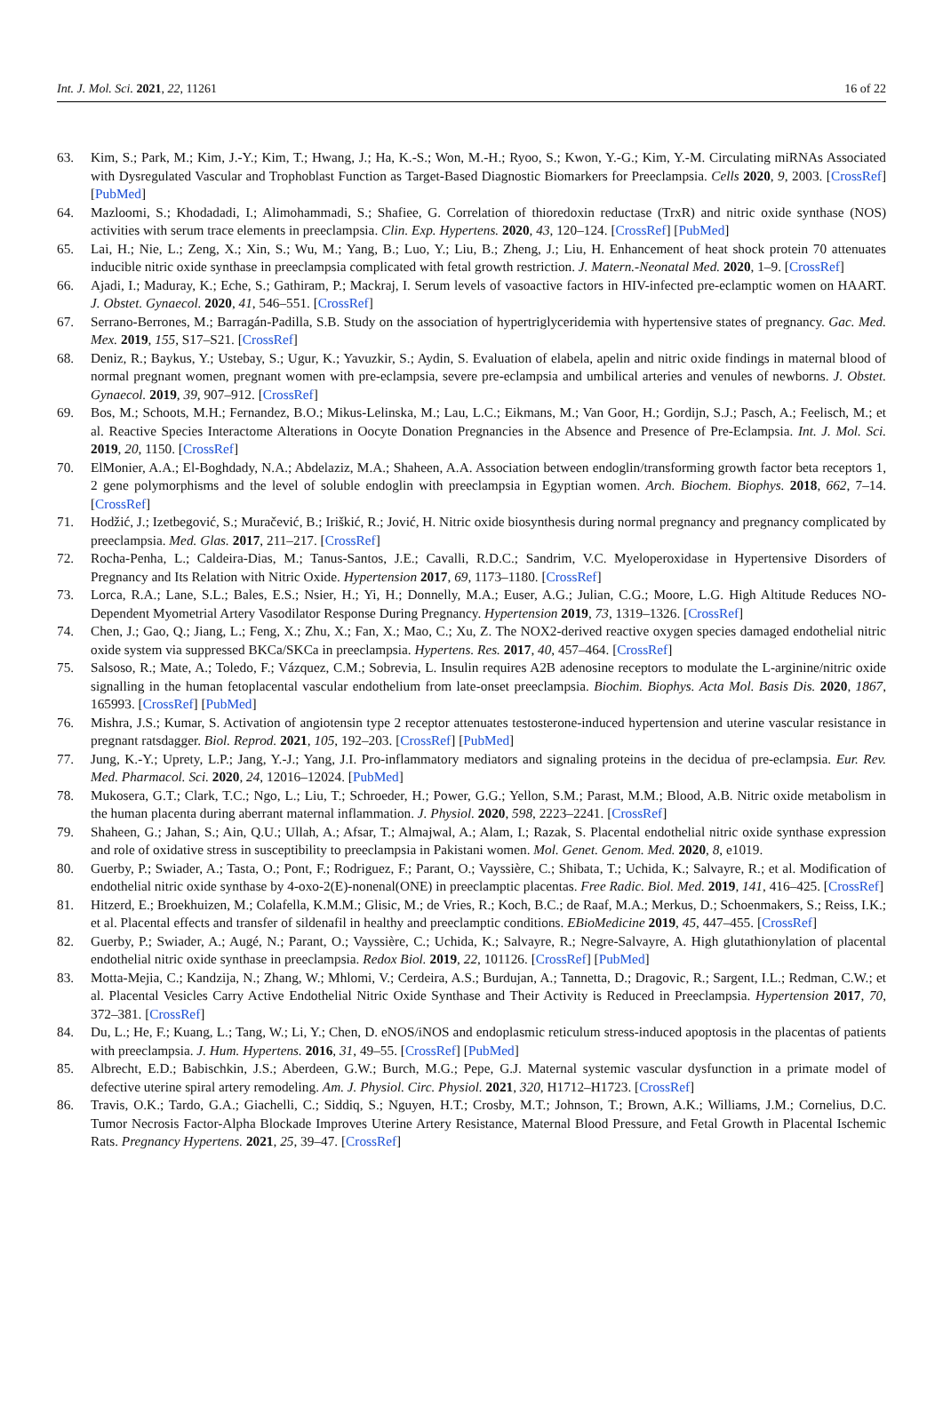Int. J. Mol. Sci. 2021, 22, 11261 16 of 22
63. Kim, S.; Park, M.; Kim, J.-Y.; Kim, T.; Hwang, J.; Ha, K.-S.; Won, M.-H.; Ryoo, S.; Kwon, Y.-G.; Kim, Y.-M. Circulating miRNAs Associated with Dysregulated Vascular and Trophoblast Function as Target-Based Diagnostic Biomarkers for Preeclampsia. Cells 2020, 9, 2003. [CrossRef] [PubMed]
64. Mazloomi, S.; Khodadadi, I.; Alimohammadi, S.; Shafiee, G. Correlation of thioredoxin reductase (TrxR) and nitric oxide synthase (NOS) activities with serum trace elements in preeclampsia. Clin. Exp. Hypertens. 2020, 43, 120–124. [CrossRef] [PubMed]
65. Lai, H.; Nie, L.; Zeng, X.; Xin, S.; Wu, M.; Yang, B.; Luo, Y.; Liu, B.; Zheng, J.; Liu, H. Enhancement of heat shock protein 70 attenuates inducible nitric oxide synthase in preeclampsia complicated with fetal growth restriction. J. Matern.-Neonatal Med. 2020, 1–9. [CrossRef]
66. Ajadi, I.; Maduray, K.; Eche, S.; Gathiram, P.; Mackraj, I. Serum levels of vasoactive factors in HIV-infected pre-eclamptic women on HAART. J. Obstet. Gynaecol. 2020, 41, 546–551. [CrossRef]
67. Serrano-Berrones, M.; Barragán-Padilla, S.B. Study on the association of hypertriglyceridemia with hypertensive states of pregnancy. Gac. Med. Mex. 2019, 155, S17–S21. [CrossRef]
68. Deniz, R.; Baykus, Y.; Ustebay, S.; Ugur, K.; Yavuzkir, S.; Aydin, S. Evaluation of elabela, apelin and nitric oxide findings in maternal blood of normal pregnant women, pregnant women with pre-eclampsia, severe pre-eclampsia and umbilical arteries and venules of newborns. J. Obstet. Gynaecol. 2019, 39, 907–912. [CrossRef]
69. Bos, M.; Schoots, M.H.; Fernandez, B.O.; Mikus-Lelinska, M.; Lau, L.C.; Eikmans, M.; Van Goor, H.; Gordijn, S.J.; Pasch, A.; Feelisch, M.; et al. Reactive Species Interactome Alterations in Oocyte Donation Pregnancies in the Absence and Presence of Pre-Eclampsia. Int. J. Mol. Sci. 2019, 20, 1150. [CrossRef]
70. ElMonier, A.A.; El-Boghdady, N.A.; Abdelaziz, M.A.; Shaheen, A.A. Association between endoglin/transforming growth factor beta receptors 1, 2 gene polymorphisms and the level of soluble endoglin with preeclampsia in Egyptian women. Arch. Biochem. Biophys. 2018, 662, 7–14. [CrossRef]
71. Hodžić, J.; Izetbegović, S.; Muračević, B.; Iriškić, R.; Jović, H. Nitric oxide biosynthesis during normal pregnancy and pregnancy complicated by preeclampsia. Med. Glas. 2017, 211–217. [CrossRef]
72. Rocha-Penha, L.; Caldeira-Dias, M.; Tanus-Santos, J.E.; Cavalli, R.D.C.; Sandrim, V.C. Myeloperoxidase in Hypertensive Disorders of Pregnancy and Its Relation with Nitric Oxide. Hypertension 2017, 69, 1173–1180. [CrossRef]
73. Lorca, R.A.; Lane, S.L.; Bales, E.S.; Nsier, H.; Yi, H.; Donnelly, M.A.; Euser, A.G.; Julian, C.G.; Moore, L.G. High Altitude Reduces NO-Dependent Myometrial Artery Vasodilator Response During Pregnancy. Hypertension 2019, 73, 1319–1326. [CrossRef]
74. Chen, J.; Gao, Q.; Jiang, L.; Feng, X.; Zhu, X.; Fan, X.; Mao, C.; Xu, Z. The NOX2-derived reactive oxygen species damaged endothelial nitric oxide system via suppressed BKCa/SKCa in preeclampsia. Hypertens. Res. 2017, 40, 457–464. [CrossRef]
75. Salsoso, R.; Mate, A.; Toledo, F.; Vázquez, C.M.; Sobrevia, L. Insulin requires A2B adenosine receptors to modulate the L-arginine/nitric oxide signalling in the human fetoplacental vascular endothelium from late-onset preeclampsia. Biochim. Biophys. Acta Mol. Basis Dis. 2020, 1867, 165993. [CrossRef] [PubMed]
76. Mishra, J.S.; Kumar, S. Activation of angiotensin type 2 receptor attenuates testosterone-induced hypertension and uterine vascular resistance in pregnant ratsdagger. Biol. Reprod. 2021, 105, 192–203. [CrossRef] [PubMed]
77. Jung, K.-Y.; Uprety, L.P.; Jang, Y.-J.; Yang, J.I. Pro-inflammatory mediators and signaling proteins in the decidua of pre-eclampsia. Eur. Rev. Med. Pharmacol. Sci. 2020, 24, 12016–12024. [PubMed]
78. Mukosera, G.T.; Clark, T.C.; Ngo, L.; Liu, T.; Schroeder, H.; Power, G.G.; Yellon, S.M.; Parast, M.M.; Blood, A.B. Nitric oxide metabolism in the human placenta during aberrant maternal inflammation. J. Physiol. 2020, 598, 2223–2241. [CrossRef]
79. Shaheen, G.; Jahan, S.; Ain, Q.U.; Ullah, A.; Afsar, T.; Almajwal, A.; Alam, I.; Razak, S. Placental endothelial nitric oxide synthase expression and role of oxidative stress in susceptibility to preeclampsia in Pakistani women. Mol. Genet. Genom. Med. 2020, 8, e1019.
80. Guerby, P.; Swiader, A.; Tasta, O.; Pont, F.; Rodriguez, F.; Parant, O.; Vayssière, C.; Shibata, T.; Uchida, K.; Salvayre, R.; et al. Modification of endothelial nitric oxide synthase by 4-oxo-2(E)-nonenal(ONE) in preeclamptic placentas. Free Radic. Biol. Med. 2019, 141, 416–425. [CrossRef]
81. Hitzerd, E.; Broekhuizen, M.; Colafella, K.M.M.; Glisic, M.; de Vries, R.; Koch, B.C.; de Raaf, M.A.; Merkus, D.; Schoenmakers, S.; Reiss, I.K.; et al. Placental effects and transfer of sildenafil in healthy and preeclamptic conditions. EBioMedicine 2019, 45, 447–455. [CrossRef]
82. Guerby, P.; Swiader, A.; Augé, N.; Parant, O.; Vayssière, C.; Uchida, K.; Salvayre, R.; Negre-Salvayre, A. High glutathionylation of placental endothelial nitric oxide synthase in preeclampsia. Redox Biol. 2019, 22, 101126. [CrossRef] [PubMed]
83. Motta-Mejia, C.; Kandzija, N.; Zhang, W.; Mhlomi, V.; Cerdeira, A.S.; Burdujan, A.; Tannetta, D.; Dragovic, R.; Sargent, I.L.; Redman, C.W.; et al. Placental Vesicles Carry Active Endothelial Nitric Oxide Synthase and Their Activity is Reduced in Preeclampsia. Hypertension 2017, 70, 372–381. [CrossRef]
84. Du, L.; He, F.; Kuang, L.; Tang, W.; Li, Y.; Chen, D. eNOS/iNOS and endoplasmic reticulum stress-induced apoptosis in the placentas of patients with preeclampsia. J. Hum. Hypertens. 2016, 31, 49–55. [CrossRef] [PubMed]
85. Albrecht, E.D.; Babischkin, J.S.; Aberdeen, G.W.; Burch, M.G.; Pepe, G.J. Maternal systemic vascular dysfunction in a primate model of defective uterine spiral artery remodeling. Am. J. Physiol. Circ. Physiol. 2021, 320, H1712–H1723. [CrossRef]
86. Travis, O.K.; Tardo, G.A.; Giachelli, C.; Siddiq, S.; Nguyen, H.T.; Crosby, M.T.; Johnson, T.; Brown, A.K.; Williams, J.M.; Cornelius, D.C. Tumor Necrosis Factor-Alpha Blockade Improves Uterine Artery Resistance, Maternal Blood Pressure, and Fetal Growth in Placental Ischemic Rats. Pregnancy Hypertens. 2021, 25, 39–47. [CrossRef]